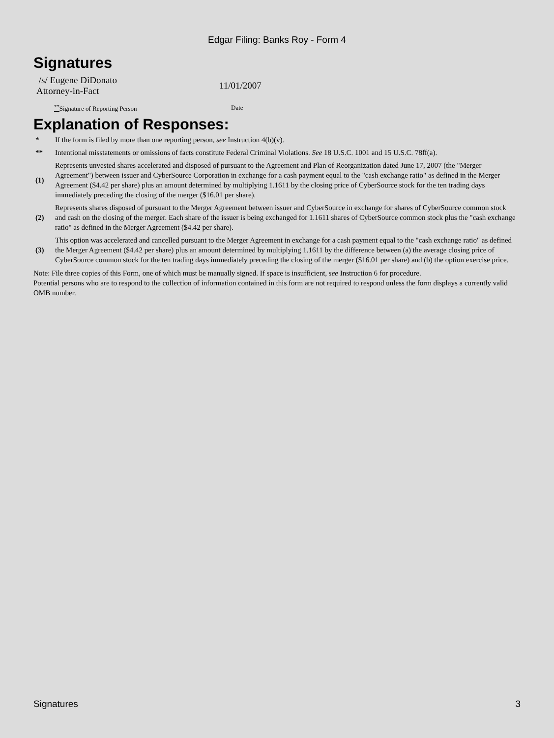Edgar Filing: Banks Roy - Form 4
Signatures
| /s/ Eugene DiDonato Attorney-in-Fact | 11/01/2007 |
| <sup>**</sup> Signature of Reporting Person | Date |
Explanation of Responses:
| * | If the form is filed by more than one reporting person, see Instruction 4(b)(v). |
| ** | Intentional misstatements or omissions of facts constitute Federal Criminal Violations. See 18 U.S.C. 1001 and 15 U.S.C. 78ff(a). |
| (1) | Represents unvested shares accelerated and disposed of pursuant to the Agreement and Plan of Reorganization dated June 17, 2007 (the "Merger Agreement") between issuer and CyberSource Corporation in exchange for a cash payment equal to the "cash exchange ratio" as defined in the Merger Agreement ($4.42 per share) plus an amount determined by multiplying 1.1611 by the closing price of CyberSource stock for the ten trading days immediately preceding the closing of the merger ($16.01 per share). |
| (2) | Represents shares disposed of pursuant to the Merger Agreement between issuer and CyberSource in exchange for shares of CyberSource common stock and cash on the closing of the merger. Each share of the issuer is being exchanged for 1.1611 shares of CyberSource common stock plus the "cash exchange ratio" as defined in the Merger Agreement ($4.42 per share). |
| (3) | This option was accelerated and cancelled pursuant to the Merger Agreement in exchange for a cash payment equal to the "cash exchange ratio" as defined the Merger Agreement ($4.42 per share) plus an amount determined by multiplying 1.1611 by the difference between (a) the average closing price of CyberSource common stock for the ten trading days immediately preceding the closing of the merger ($16.01 per share) and (b) the option exercise price. |
Note: File three copies of this Form, one of which must be manually signed. If space is insufficient, see Instruction 6 for procedure.
Potential persons who are to respond to the collection of information contained in this form are not required to respond unless the form displays a currently valid OMB number.
Signatures 3